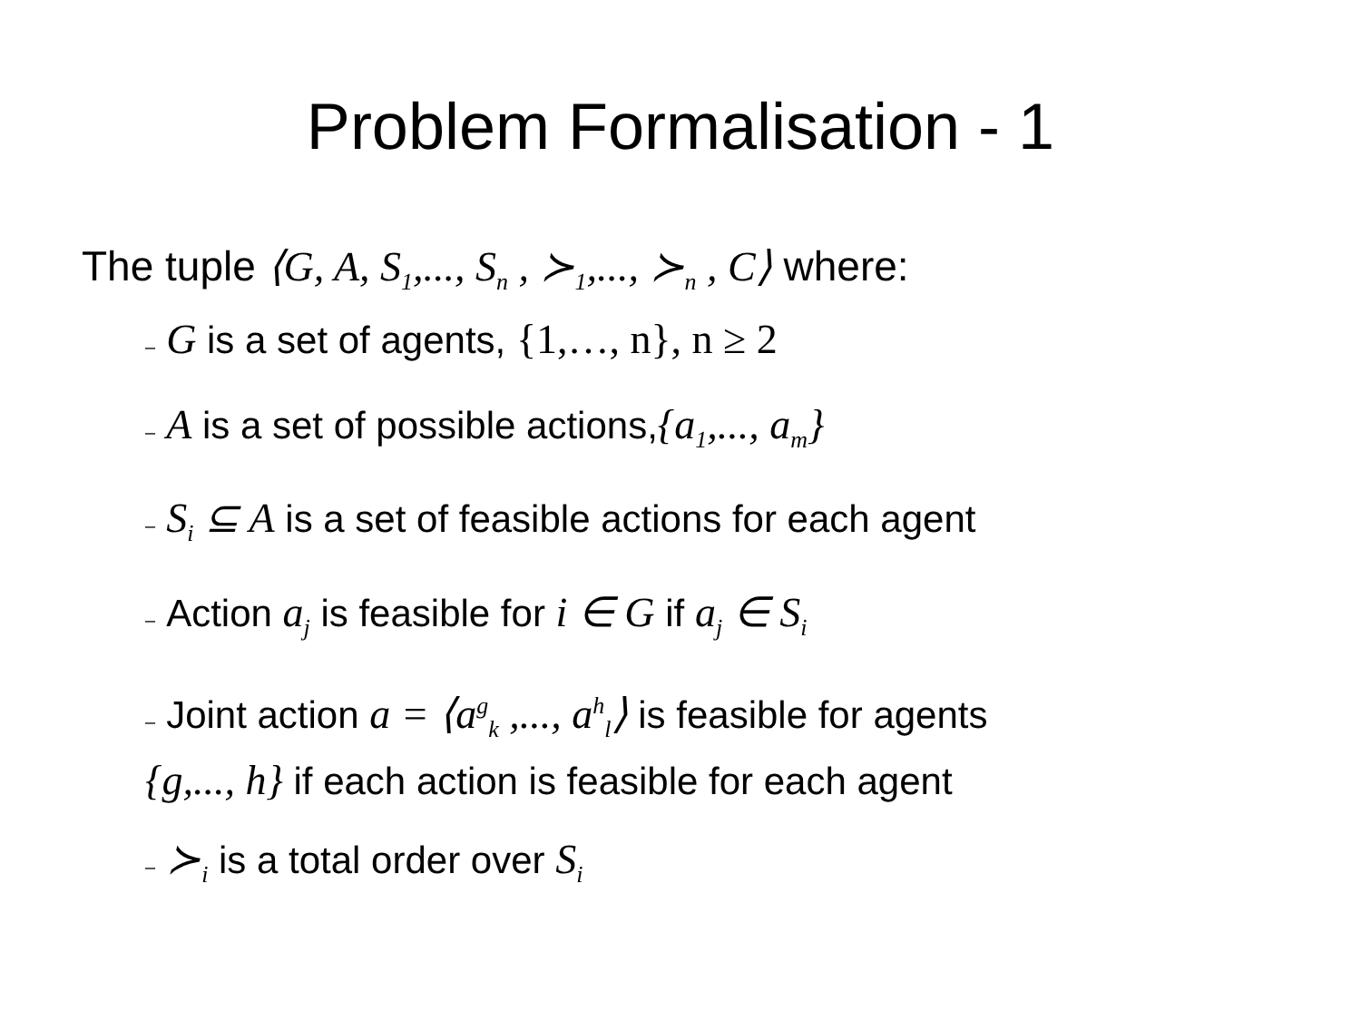Problem Formalisation - 1
The tuple ⟨G, A, S<sub>1</sub>,..., S<sub>n</sub> , ≻<sub>1</sub>,..., ≻<sub>n</sub> , C⟩ where:
– G is a set of agents, {1,…, n}, n ≥ 2
– A is a set of possible actions,{a<sub>1</sub>,..., a<sub>m</sub>}
– S<sub>i</sub> ⊆ A is a set of feasible actions for each agent
– Action a<sub>j</sub> is feasible for i ∈ G if a<sub>j</sub> ∈ S<sub>i</sub>
– Joint action a = ⟨a<sup>g</sup><sub>k</sub> ,..., a<sup>h</sup><sub>l</sub>⟩ is feasible for agents
{g,..., h} if each action is feasible for each agent
– ≻<sub>i</sub> is a total order over S<sub>i</sub>